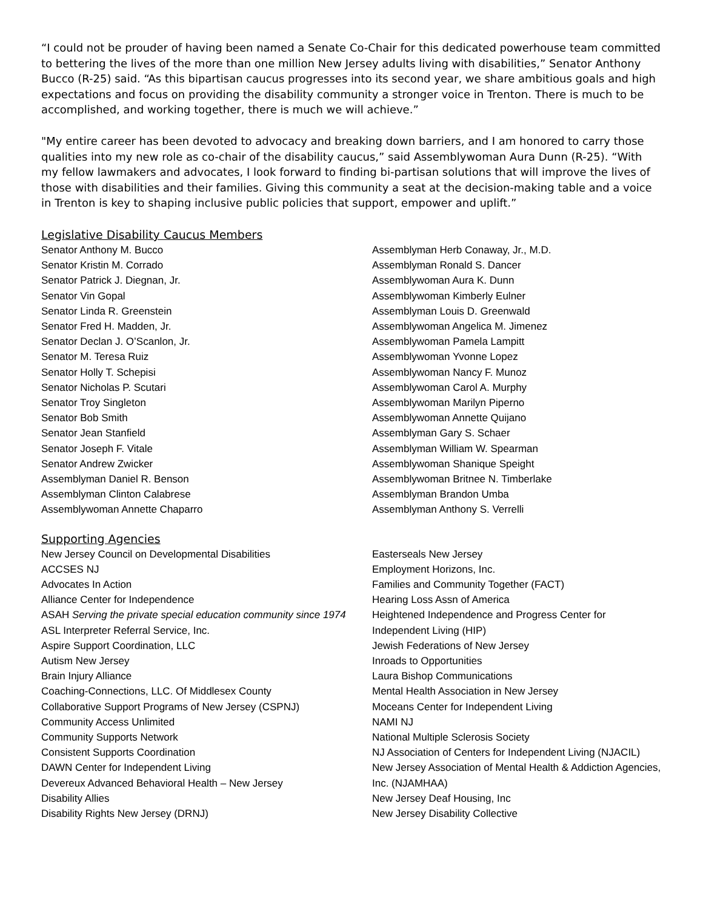“I could not be prouder of having been named a Senate Co-Chair for this dedicated powerhouse team committed to bettering the lives of the more than one million New Jersey adults living with disabilities,” Senator Anthony Bucco (R-25) said. “As this bipartisan caucus progresses into its second year, we share ambitious goals and high expectations and focus on providing the disability community a stronger voice in Trenton. There is much to be accomplished, and working together, there is much we will achieve.”
"My entire career has been devoted to advocacy and breaking down barriers, and I am honored to carry those qualities into my new role as co-chair of the disability caucus,” said Assemblywoman Aura Dunn (R-25). “With my fellow lawmakers and advocates, I look forward to finding bi-partisan solutions that will improve the lives of those with disabilities and their families. Giving this community a seat at the decision-making table and a voice in Trenton is key to shaping inclusive public policies that support, empower and uplift.”
Legislative Disability Caucus Members
Senator Anthony M. Bucco
Senator Kristin M. Corrado
Senator Patrick J. Diegnan, Jr.
Senator Vin Gopal
Senator Linda R. Greenstein
Senator Fred H. Madden, Jr.
Senator Declan J. O’Scanlon, Jr.
Senator M. Teresa Ruiz
Senator Holly T. Schepisi
Senator Nicholas P. Scutari
Senator Troy Singleton
Senator Bob Smith
Senator Jean Stanfield
Senator Joseph F. Vitale
Senator Andrew Zwicker
Assemblyman Daniel R. Benson
Assemblyman Clinton Calabrese
Assemblywoman Annette Chaparro
Assemblyman Herb Conaway, Jr., M.D.
Assemblyman Ronald S. Dancer
Assemblywoman Aura K. Dunn
Assemblywoman Kimberly Eulner
Assemblyman Louis D. Greenwald
Assemblywoman Angelica M. Jimenez
Assemblywoman Pamela Lampitt
Assemblywoman Yvonne Lopez
Assemblywoman Nancy F. Munoz
Assemblywoman Carol A. Murphy
Assemblywoman Marilyn Piperno
Assemblywoman Annette Quijano
Assemblyman Gary S. Schaer
Assemblyman William W. Spearman
Assemblywoman Shanique Speight
Assemblywoman Britnee N. Timberlake
Assemblyman Brandon Umba
Assemblyman Anthony S. Verrelli
Supporting Agencies
New Jersey Council on Developmental Disabilities
ACCSES NJ
Advocates In Action
Alliance Center for Independence
ASAH Serving the private special education community since 1974
ASL Interpreter Referral Service, Inc.
Aspire Support Coordination, LLC
Autism New Jersey
Brain Injury Alliance
Coaching-Connections, LLC. Of Middlesex County
Collaborative Support Programs of New Jersey (CSPNJ)
Community Access Unlimited
Community Supports Network
Consistent Supports Coordination
DAWN Center for Independent Living
Devereux Advanced Behavioral Health – New Jersey
Disability Allies
Disability Rights New Jersey (DRNJ)
Easterseals New Jersey
Employment Horizons, Inc.
Families and Community Together (FACT)
Hearing Loss Assn of America
Heightened Independence and Progress Center for Independent Living (HIP)
Jewish Federations of New Jersey
Inroads to Opportunities
Laura Bishop Communications
Mental Health Association in New Jersey
Moceans Center for Independent Living
NAMI NJ
National Multiple Sclerosis Society
NJ Association of Centers for Independent Living (NJACIL)
New Jersey Association of Mental Health & Addiction Agencies, Inc. (NJAMHAA)
New Jersey Deaf Housing, Inc
New Jersey Disability Collective